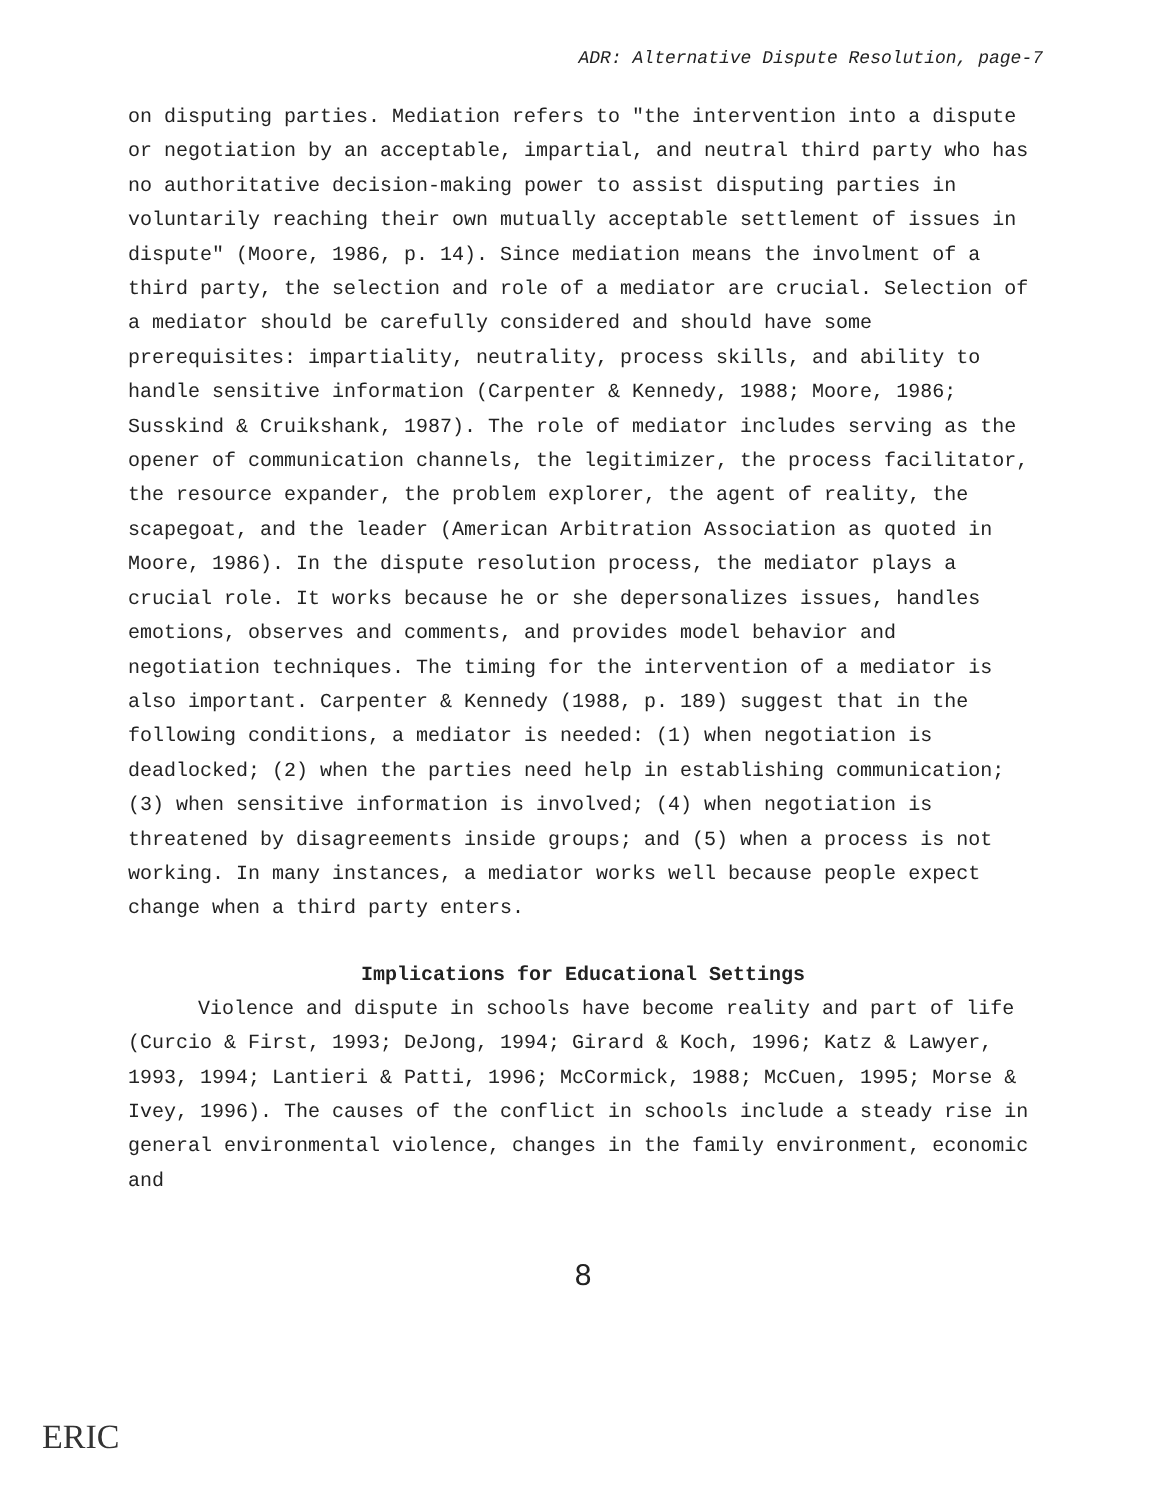ADR: Alternative Dispute Resolution, page-7
on disputing parties. Mediation refers to "the intervention into a dispute or negotiation by an acceptable, impartial, and neutral third party who has no authoritative decision-making power to assist disputing parties in voluntarily reaching their own mutually acceptable settlement of issues in dispute" (Moore, 1986, p. 14). Since mediation means the involment of a third party, the selection and role of a mediator are crucial. Selection of a mediator should be carefully considered and should have some prerequisites: impartiality, neutrality, process skills, and ability to handle sensitive information (Carpenter & Kennedy, 1988; Moore, 1986; Susskind & Cruikshank, 1987). The role of mediator includes serving as the opener of communication channels, the legitimizer, the process facilitator, the resource expander, the problem explorer, the agent of reality, the scapegoat, and the leader (American Arbitration Association as quoted in Moore, 1986). In the dispute resolution process, the mediator plays a crucial role. It works because he or she depersonalizes issues, handles emotions, observes and comments, and provides model behavior and negotiation techniques. The timing for the intervention of a mediator is also important. Carpenter & Kennedy (1988, p. 189) suggest that in the following conditions, a mediator is needed: (1) when negotiation is deadlocked; (2) when the parties need help in establishing communication; (3) when sensitive information is involved; (4) when negotiation is threatened by disagreements inside groups; and (5) when a process is not working. In many instances, a mediator works well because people expect change when a third party enters.
Implications for Educational Settings
Violence and dispute in schools have become reality and part of life (Curcio & First, 1993; DeJong, 1994; Girard & Koch, 1996; Katz & Lawyer, 1993, 1994; Lantieri & Patti, 1996; McCormick, 1988; McCuen, 1995; Morse & Ivey, 1996). The causes of the conflict in schools include a steady rise in general environmental violence, changes in the family environment, economic and
8
ERIC